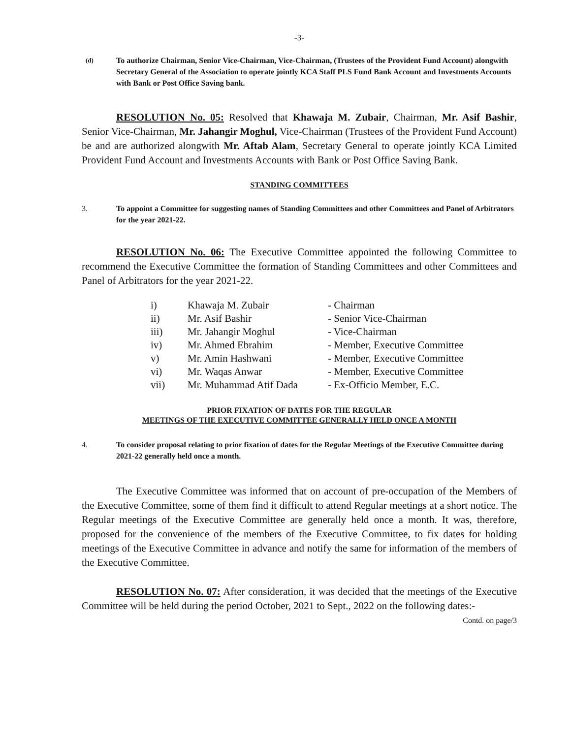-3-
(d) To authorize Chairman, Senior Vice-Chairman, Vice-Chairman, (Trustees of the Provident Fund Account) alongwith Secretary General of the Association to operate jointly KCA Staff PLS Fund Bank Account and Investments Accounts with Bank or Post Office Saving bank.
RESOLUTION No. 05: Resolved that Khawaja M. Zubair, Chairman, Mr. Asif Bashir, Senior Vice-Chairman, Mr. Jahangir Moghul, Vice-Chairman (Trustees of the Provident Fund Account) be and are authorized alongwith Mr. Aftab Alam, Secretary General to operate jointly KCA Limited Provident Fund Account and Investments Accounts with Bank or Post Office Saving Bank.
STANDING COMMITTEES
3. To appoint a Committee for suggesting names of Standing Committees and other Committees and Panel of Arbitrators for the year 2021-22.
RESOLUTION No. 06: The Executive Committee appointed the following Committee to recommend the Executive Committee the formation of Standing Committees and other Committees and Panel of Arbitrators for the year 2021-22.
| i) | Khawaja M. Zubair | - Chairman |
| ii) | Mr. Asif Bashir | - Senior Vice-Chairman |
| iii) | Mr. Jahangir Moghul | - Vice-Chairman |
| iv) | Mr. Ahmed Ebrahim | - Member, Executive Committee |
| v) | Mr. Amin Hashwani | - Member, Executive Committee |
| vi) | Mr. Waqas Anwar | - Member, Executive Committee |
| vii) | Mr. Muhammad Atif Dada | - Ex-Officio Member, E.C. |
PRIOR FIXATION OF DATES FOR THE REGULAR
MEETINGS OF THE EXECUTIVE COMMITTEE GENERALLY HELD ONCE A MONTH
4. To consider proposal relating to prior fixation of dates for the Regular Meetings of the Executive Committee during 2021-22 generally held once a month.
The Executive Committee was informed that on account of pre-occupation of the Members of the Executive Committee, some of them find it difficult to attend Regular meetings at a short notice. The Regular meetings of the Executive Committee are generally held once a month. It was, therefore, proposed for the convenience of the members of the Executive Committee, to fix dates for holding meetings of the Executive Committee in advance and notify the same for information of the members of the Executive Committee.
RESOLUTION No. 07: After consideration, it was decided that the meetings of the Executive Committee will be held during the period October, 2021 to Sept., 2022 on the following dates:-
Contd. on page/3